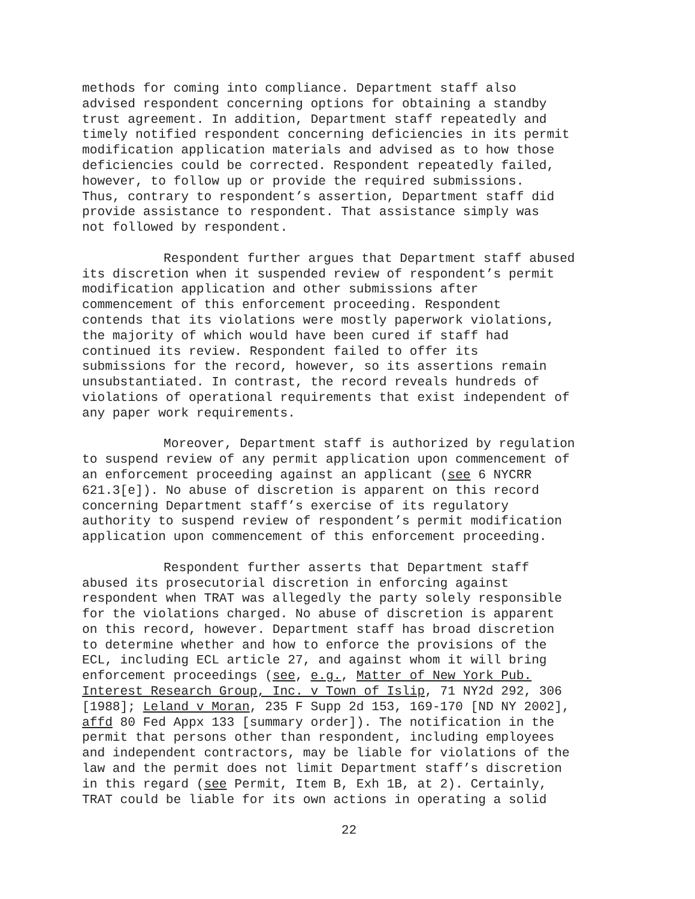methods for coming into compliance. Department staff also advised respondent concerning options for obtaining a standby trust agreement. In addition, Department staff repeatedly and timely notified respondent concerning deficiencies in its permit modification application materials and advised as to how those deficiencies could be corrected. Respondent repeatedly failed, however, to follow up or provide the required submissions. Thus, contrary to respondent’s assertion, Department staff did provide assistance to respondent. That assistance simply was not followed by respondent.
Respondent further argues that Department staff abused its discretion when it suspended review of respondent’s permit modification application and other submissions after commencement of this enforcement proceeding. Respondent contends that its violations were mostly paperwork violations, the majority of which would have been cured if staff had continued its review. Respondent failed to offer its submissions for the record, however, so its assertions remain unsubstantiated. In contrast, the record reveals hundreds of violations of operational requirements that exist independent of any paper work requirements.
Moreover, Department staff is authorized by regulation to suspend review of any permit application upon commencement of an enforcement proceeding against an applicant (see 6 NYCRR 621.3[e]). No abuse of discretion is apparent on this record concerning Department staff’s exercise of its regulatory authority to suspend review of respondent’s permit modification application upon commencement of this enforcement proceeding.
Respondent further asserts that Department staff abused its prosecutorial discretion in enforcing against respondent when TRAT was allegedly the party solely responsible for the violations charged. No abuse of discretion is apparent on this record, however. Department staff has broad discretion to determine whether and how to enforce the provisions of the ECL, including ECL article 27, and against whom it will bring enforcement proceedings (see, e.g., Matter of New York Pub. Interest Research Group, Inc. v Town of Islip, 71 NY2d 292, 306 [1988]; Leland v Moran, 235 F Supp 2d 153, 169-170 [ND NY 2002], affd 80 Fed Appx 133 [summary order]). The notification in the permit that persons other than respondent, including employees and independent contractors, may be liable for violations of the law and the permit does not limit Department staff’s discretion in this regard (see Permit, Item B, Exh 1B, at 2). Certainly, TRAT could be liable for its own actions in operating a solid
22